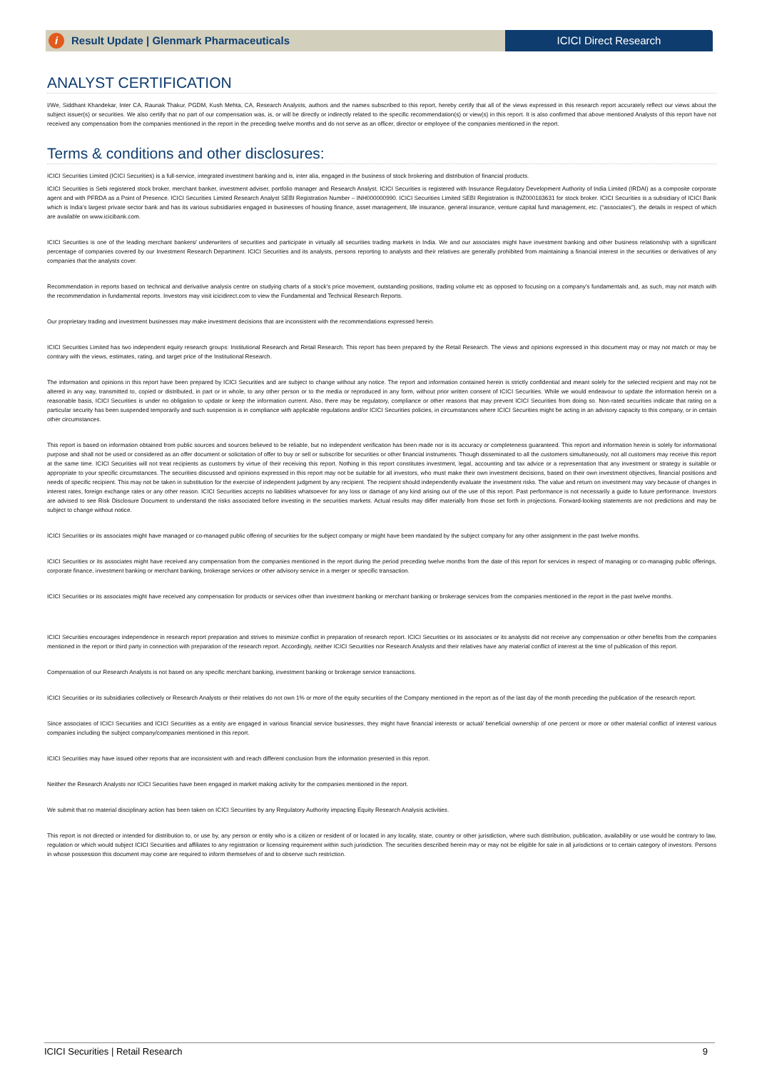i Result Update | Glenmark Pharmaceuticals
ICICI Direct Research
ANALYST CERTIFICATION
I/We, Siddhant Khandekar, Inter CA, Raunak Thakur, PGDM, Kush Mehta, CA, Research Analysts, authors and the names subscribed to this report, hereby certify that all of the views expressed in this research report accurately reflect our views about the subject issuer(s) or securities. We also certify that no part of our compensation was, is, or will be directly or indirectly related to the specific recommendation(s) or view(s) in this report. It is also confirmed that above mentioned Analysts of this report have not received any compensation from the companies mentioned in the report in the preceding twelve months and do not serve as an officer, director or employee of the companies mentioned in the report.
Terms & conditions and other disclosures:
ICICI Securities Limited (ICICI Securities) is a full-service, integrated investment banking and is, inter alia, engaged in the business of stock brokering and distribution of financial products.
ICICI Securities is Sebi registered stock broker, merchant banker, investment adviser, portfolio manager and Research Analyst. ICICI Securities is registered with Insurance Regulatory Development Authority of India Limited (IRDAI) as a composite corporate agent and with PFRDA as a Point of Presence. ICICI Securities Limited Research Analyst SEBI Registration Number – INH000000990. ICICI Securities Limited SEBI Registration is INZ000183631 for stock broker. ICICI Securities is a subsidiary of ICICI Bank which is India’s largest private sector bank and has its various subsidiaries engaged in businesses of housing finance, asset management, life insurance, general insurance, venture capital fund management, etc. (“associates”), the details in respect of which are available on www.icicibank.com.
ICICI Securities is one of the leading merchant bankers/ underwriters of securities and participate in virtually all securities trading markets in India. We and our associates might have investment banking and other business relationship with a significant percentage of companies covered by our Investment Research Department. ICICI Securities and its analysts, persons reporting to analysts and their relatives are generally prohibited from maintaining a financial interest in the securities or derivatives of any companies that the analysts cover.
Recommendation in reports based on technical and derivative analysis centre on studying charts of a stock's price movement, outstanding positions, trading volume etc as opposed to focusing on a company's fundamentals and, as such, may not match with the recommendation in fundamental reports. Investors may visit icicidirect.com to view the Fundamental and Technical Research Reports.
Our proprietary trading and investment businesses may make investment decisions that are inconsistent with the recommendations expressed herein.
ICICI Securities Limited has two independent equity research groups: Institutional Research and Retail Research. This report has been prepared by the Retail Research. The views and opinions expressed in this document may or may not match or may be contrary with the views, estimates, rating, and target price of the Institutional Research.
The information and opinions in this report have been prepared by ICICI Securities and are subject to change without any notice. The report and information contained herein is strictly confidential and meant solely for the selected recipient and may not be altered in any way, transmitted to, copied or distributed, in part or in whole, to any other person or to the media or reproduced in any form, without prior written consent of ICICI Securities. While we would endeavour to update the information herein on a reasonable basis, ICICI Securities is under no obligation to update or keep the information current. Also, there may be regulatory, compliance or other reasons that may prevent ICICI Securities from doing so. Non-rated securities indicate that rating on a particular security has been suspended temporarily and such suspension is in compliance with applicable regulations and/or ICICI Securities policies, in circumstances where ICICI Securities might be acting in an advisory capacity to this company, or in certain other circumstances.
This report is based on information obtained from public sources and sources believed to be reliable, but no independent verification has been made nor is its accuracy or completeness guaranteed. This report and information herein is solely for informational purpose and shall not be used or considered as an offer document or solicitation of offer to buy or sell or subscribe for securities or other financial instruments. Though disseminated to all the customers simultaneously, not all customers may receive this report at the same time. ICICI Securities will not treat recipients as customers by virtue of their receiving this report. Nothing in this report constitutes investment, legal, accounting and tax advice or a representation that any investment or strategy is suitable or appropriate to your specific circumstances. The securities discussed and opinions expressed in this report may not be suitable for all investors, who must make their own investment decisions, based on their own investment objectives, financial positions and needs of specific recipient. This may not be taken in substitution for the exercise of independent judgment by any recipient. The recipient should independently evaluate the investment risks. The value and return on investment may vary because of changes in interest rates, foreign exchange rates or any other reason. ICICI Securities accepts no liabilities whatsoever for any loss or damage of any kind arising out of the use of this report. Past performance is not necessarily a guide to future performance. Investors are advised to see Risk Disclosure Document to understand the risks associated before investing in the securities markets. Actual results may differ materially from those set forth in projections. Forward-looking statements are not predictions and may be subject to change without notice.
ICICI Securities or its associates might have managed or co-managed public offering of securities for the subject company or might have been mandated by the subject company for any other assignment in the past twelve months.
ICICI Securities or its associates might have received any compensation from the companies mentioned in the report during the period preceding twelve months from the date of this report for services in respect of managing or co-managing public offerings, corporate finance, investment banking or merchant banking, brokerage services or other advisory service in a merger or specific transaction.
ICICI Securities or its associates might have received any compensation for products or services other than investment banking or merchant banking or brokerage services from the companies mentioned in the report in the past twelve months.
ICICI Securities encourages independence in research report preparation and strives to minimize conflict in preparation of research report. ICICI Securities or its associates or its analysts did not receive any compensation or other benefits from the companies mentioned in the report or third party in connection with preparation of the research report. Accordingly, neither ICICI Securities nor Research Analysts and their relatives have any material conflict of interest at the time of publication of this report.
Compensation of our Research Analysts is not based on any specific merchant banking, investment banking or brokerage service transactions.
ICICI Securities or its subsidiaries collectively or Research Analysts or their relatives do not own 1% or more of the equity securities of the Company mentioned in the report as of the last day of the month preceding the publication of the research report.
Since associates of ICICI Securities and ICICI Securities as a entity are engaged in various financial service businesses, they might have financial interests or actual/ beneficial ownership of one percent or more or other material conflict of interest various companies including the subject company/companies mentioned in this report.
ICICI Securities may have issued other reports that are inconsistent with and reach different conclusion from the information presented in this report.
Neither the Research Analysts nor ICICI Securities have been engaged in market making activity for the companies mentioned in the report.
We submit that no material disciplinary action has been taken on ICICI Securities by any Regulatory Authority impacting Equity Research Analysis activities.
This report is not directed or intended for distribution to, or use by, any person or entity who is a citizen or resident of or located in any locality, state, country or other jurisdiction, where such distribution, publication, availability or use would be contrary to law, regulation or which would subject ICICI Securities and affiliates to any registration or licensing requirement within such jurisdiction. The securities described herein may or may not be eligible for sale in all jurisdictions or to certain category of investors. Persons in whose possession this document may come are required to inform themselves of and to observe such restriction.
ICICI Securities | Retail Research 9